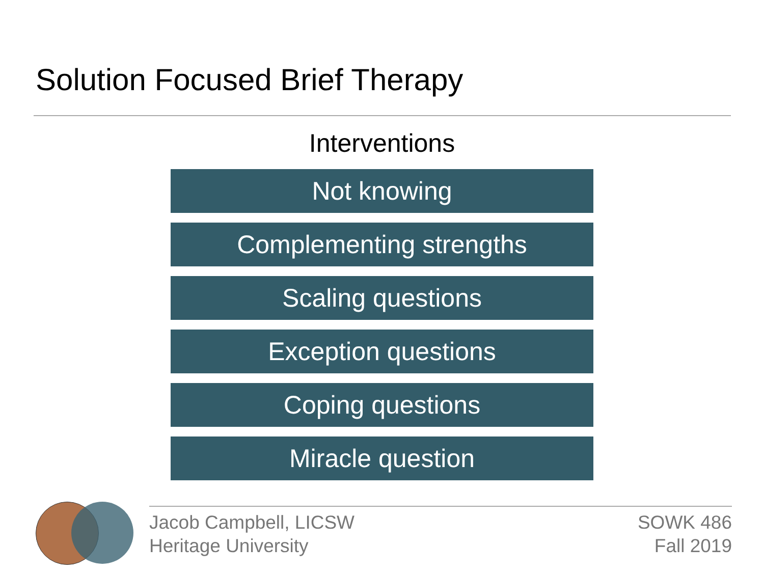Solution Focused Brief Therapy
Interventions
Not knowing
Complementing strengths
Scaling questions
Exception questions
Coping questions
Miracle question
Jacob Campbell, LICSW
Heritage University
SOWK 486
Fall 2019